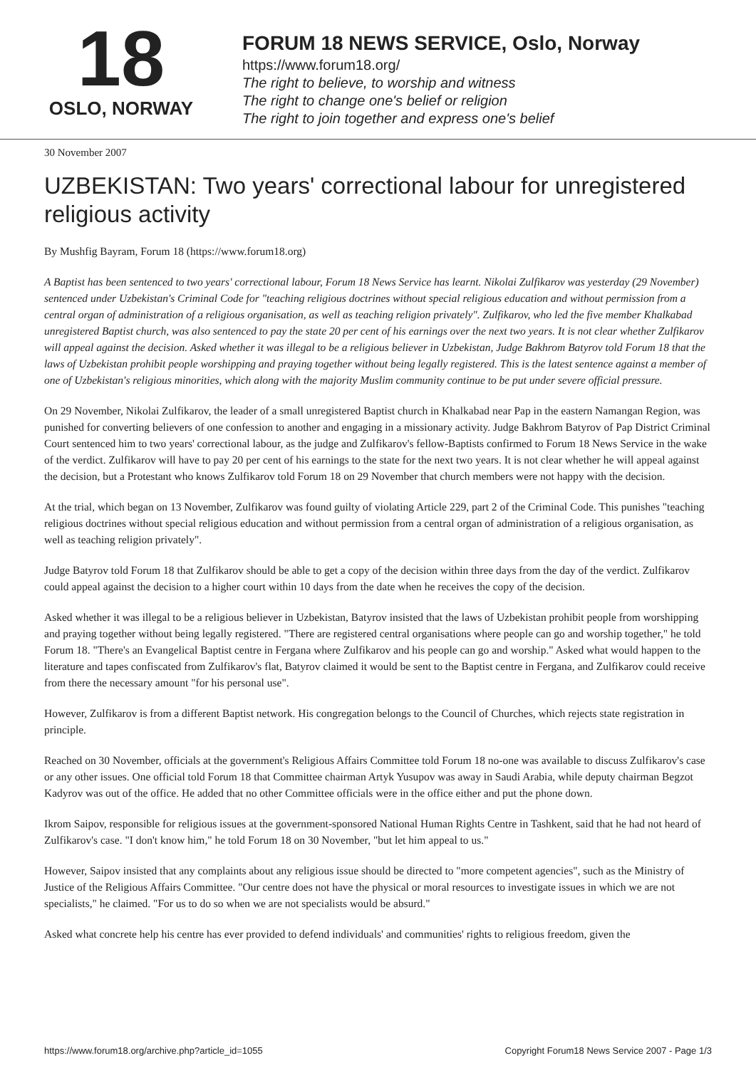18
OSLO, NORWAY
FORUM 18 NEWS SERVICE, Oslo, Norway
https://www.forum18.org/
The right to believe, to worship and witness
The right to change one's belief or religion
The right to join together and express one's belief
30 November 2007
UZBEKISTAN: Two years' correctional labour for unregistered religious activity
By Mushfig Bayram, Forum 18 (https://www.forum18.org)
A Baptist has been sentenced to two years' correctional labour, Forum 18 News Service has learnt. Nikolai Zulfikarov was yesterday (29 November) sentenced under Uzbekistan's Criminal Code for "teaching religious doctrines without special religious education and without permission from a central organ of administration of a religious organisation, as well as teaching religion privately". Zulfikarov, who led the five member Khalkabad unregistered Baptist church, was also sentenced to pay the state 20 per cent of his earnings over the next two years. It is not clear whether Zulfikarov will appeal against the decision. Asked whether it was illegal to be a religious believer in Uzbekistan, Judge Bakhrom Batyrov told Forum 18 that the laws of Uzbekistan prohibit people worshipping and praying together without being legally registered. This is the latest sentence against a member of one of Uzbekistan's religious minorities, which along with the majority Muslim community continue to be put under severe official pressure.
On 29 November, Nikolai Zulfikarov, the leader of a small unregistered Baptist church in Khalkabad near Pap in the eastern Namangan Region, was punished for converting believers of one confession to another and engaging in a missionary activity. Judge Bakhrom Batyrov of Pap District Criminal Court sentenced him to two years' correctional labour, as the judge and Zulfikarov's fellow-Baptists confirmed to Forum 18 News Service in the wake of the verdict. Zulfikarov will have to pay 20 per cent of his earnings to the state for the next two years. It is not clear whether he will appeal against the decision, but a Protestant who knows Zulfikarov told Forum 18 on 29 November that church members were not happy with the decision.
At the trial, which began on 13 November, Zulfikarov was found guilty of violating Article 229, part 2 of the Criminal Code. This punishes "teaching religious doctrines without special religious education and without permission from a central organ of administration of a religious organisation, as well as teaching religion privately".
Judge Batyrov told Forum 18 that Zulfikarov should be able to get a copy of the decision within three days from the day of the verdict. Zulfikarov could appeal against the decision to a higher court within 10 days from the date when he receives the copy of the decision.
Asked whether it was illegal to be a religious believer in Uzbekistan, Batyrov insisted that the laws of Uzbekistan prohibit people from worshipping and praying together without being legally registered. "There are registered central organisations where people can go and worship together," he told Forum 18. "There's an Evangelical Baptist centre in Fergana where Zulfikarov and his people can go and worship." Asked what would happen to the literature and tapes confiscated from Zulfikarov's flat, Batyrov claimed it would be sent to the Baptist centre in Fergana, and Zulfikarov could receive from there the necessary amount "for his personal use".
However, Zulfikarov is from a different Baptist network. His congregation belongs to the Council of Churches, which rejects state registration in principle.
Reached on 30 November, officials at the government's Religious Affairs Committee told Forum 18 no-one was available to discuss Zulfikarov's case or any other issues. One official told Forum 18 that Committee chairman Artyk Yusupov was away in Saudi Arabia, while deputy chairman Begzot Kadyrov was out of the office. He added that no other Committee officials were in the office either and put the phone down.
Ikrom Saipov, responsible for religious issues at the government-sponsored National Human Rights Centre in Tashkent, said that he had not heard of Zulfikarov's case. "I don't know him," he told Forum 18 on 30 November, "but let him appeal to us."
However, Saipov insisted that any complaints about any religious issue should be directed to "more competent agencies", such as the Ministry of Justice of the Religious Affairs Committee. "Our centre does not have the physical or moral resources to investigate issues in which we are not specialists," he claimed. "For us to do so when we are not specialists would be absurd."
Asked what concrete help his centre has ever provided to defend individuals' and communities' rights to religious freedom, given the
https://www.forum18.org/archive.php?article_id=1055 Copyright Forum18 News Service 2007 - Page 1/3